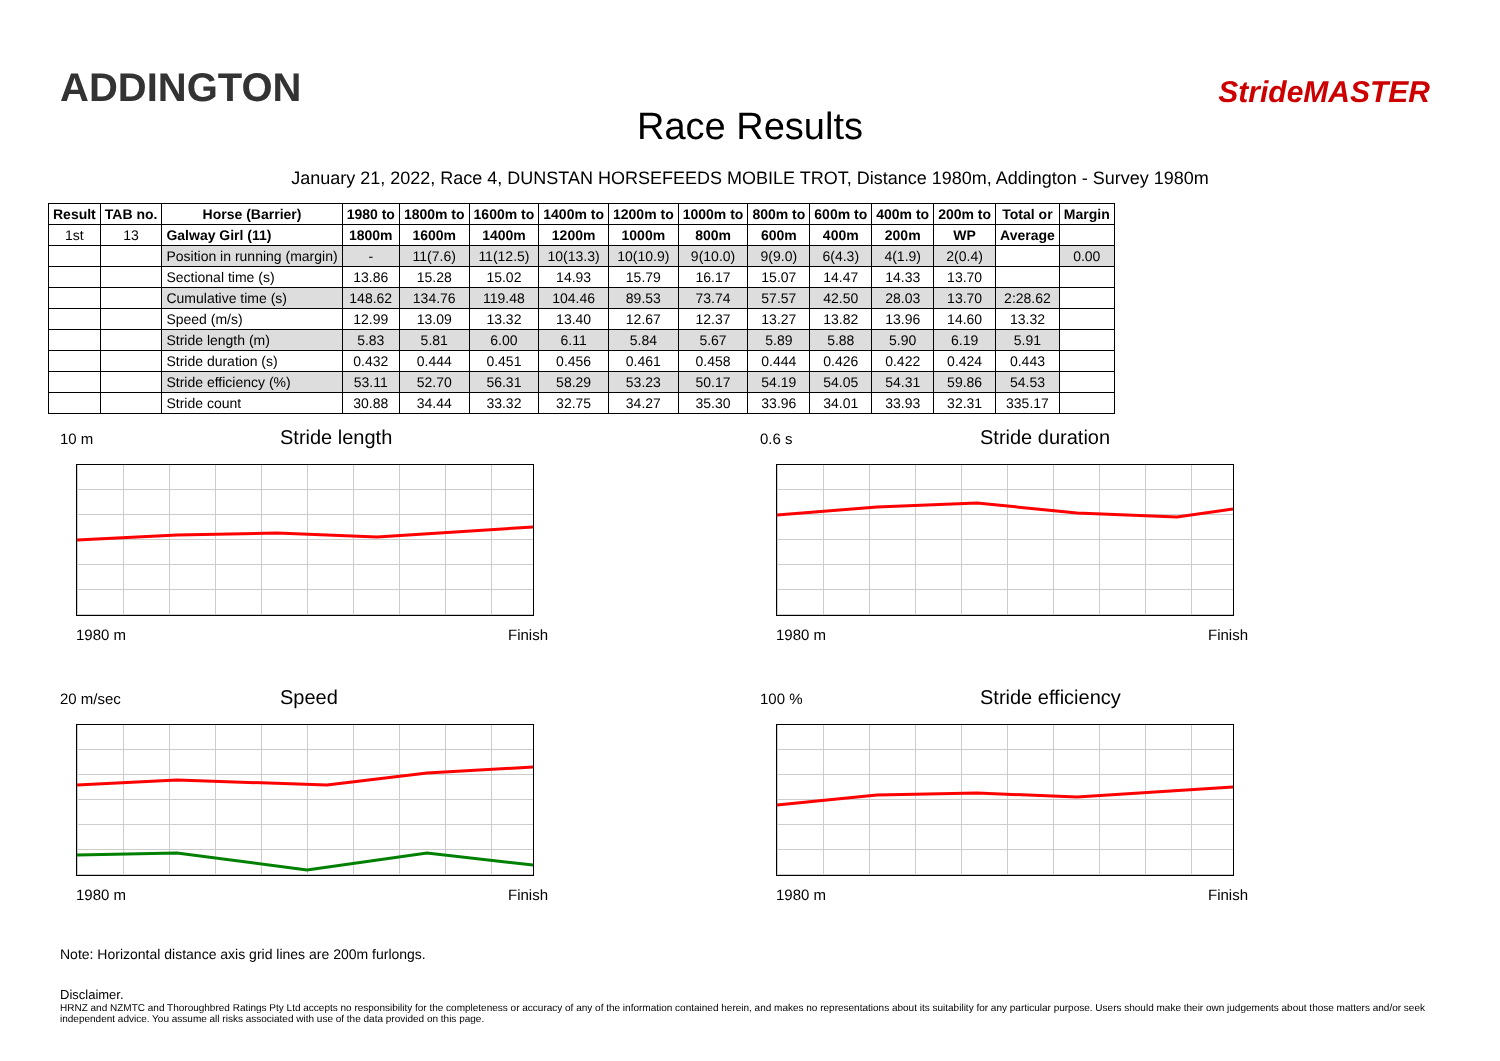ADDINGTON
Race Results
StrideMASTER
January 21, 2022, Race 4, DUNSTAN HORSEFEEDS MOBILE TROT, Distance 1980m, Addington - Survey 1980m
| Result | TAB no. | Horse (Barrier) | 1980 to | 1800m to | 1600m to | 1400m to | 1200m to | 1000m to | 800m to | 600m to | 400m to | 200m to | Total or | Margin |
| --- | --- | --- | --- | --- | --- | --- | --- | --- | --- | --- | --- | --- | --- | --- |
| 1st | 13 | Galway Girl (11) | 1800m | 1600m | 1400m | 1200m | 1000m | 800m | 600m | 400m | 200m | WP | Average | |
| | | Position in running (margin) | - | 11(7.6) | 11(12.5) | 10(13.3) | 10(10.9) | 9(10.0) | 9(9.0) | 6(4.3) | 4(1.9) | 2(0.4) | | 0.00 |
| | | Sectional time (s) | 13.86 | 15.28 | 15.02 | 14.93 | 15.79 | 16.17 | 15.07 | 14.47 | 14.33 | 13.70 | | |
| | | Cumulative time (s) | 148.62 | 134.76 | 119.48 | 104.46 | 89.53 | 73.74 | 57.57 | 42.50 | 28.03 | 13.70 | 2:28.62 | |
| | | Speed (m/s) | 12.99 | 13.09 | 13.32 | 13.40 | 12.67 | 12.37 | 13.27 | 13.82 | 13.96 | 14.60 | 13.32 | |
| | | Stride length (m) | 5.83 | 5.81 | 6.00 | 6.11 | 5.84 | 5.67 | 5.89 | 5.88 | 5.90 | 6.19 | 5.91 | |
| | | Stride duration (s) | 0.432 | 0.444 | 0.451 | 0.456 | 0.461 | 0.458 | 0.444 | 0.426 | 0.422 | 0.424 | 0.443 | |
| | | Stride efficiency (%) | 53.11 | 52.70 | 56.31 | 58.29 | 53.23 | 50.17 | 54.19 | 54.05 | 54.31 | 59.86 | 54.53 | |
| | | Stride count | 30.88 | 34.44 | 33.32 | 32.75 | 34.27 | 35.30 | 33.96 | 34.01 | 33.93 | 32.31 | 335.17 | |
10 m Stride length
1980 m Finish
0.6 s Stride duration
1980 m Finish
20 m/sec Speed
1980 m Finish
100 % Stride efficiency
1980 m Finish
Note: Horizontal distance axis grid lines are 200m furlongs.
Disclaimer.
HRNZ and NZMTC and Thoroughbred Ratings Pty Ltd accepts no responsibility for the completeness or accuracy of any of the information contained herein, and makes no representations about its suitability for any particular purpose. Users should make their own judgements about those matters and/or seek independent advice. You assume all risks associated with use of the data provided on this page.